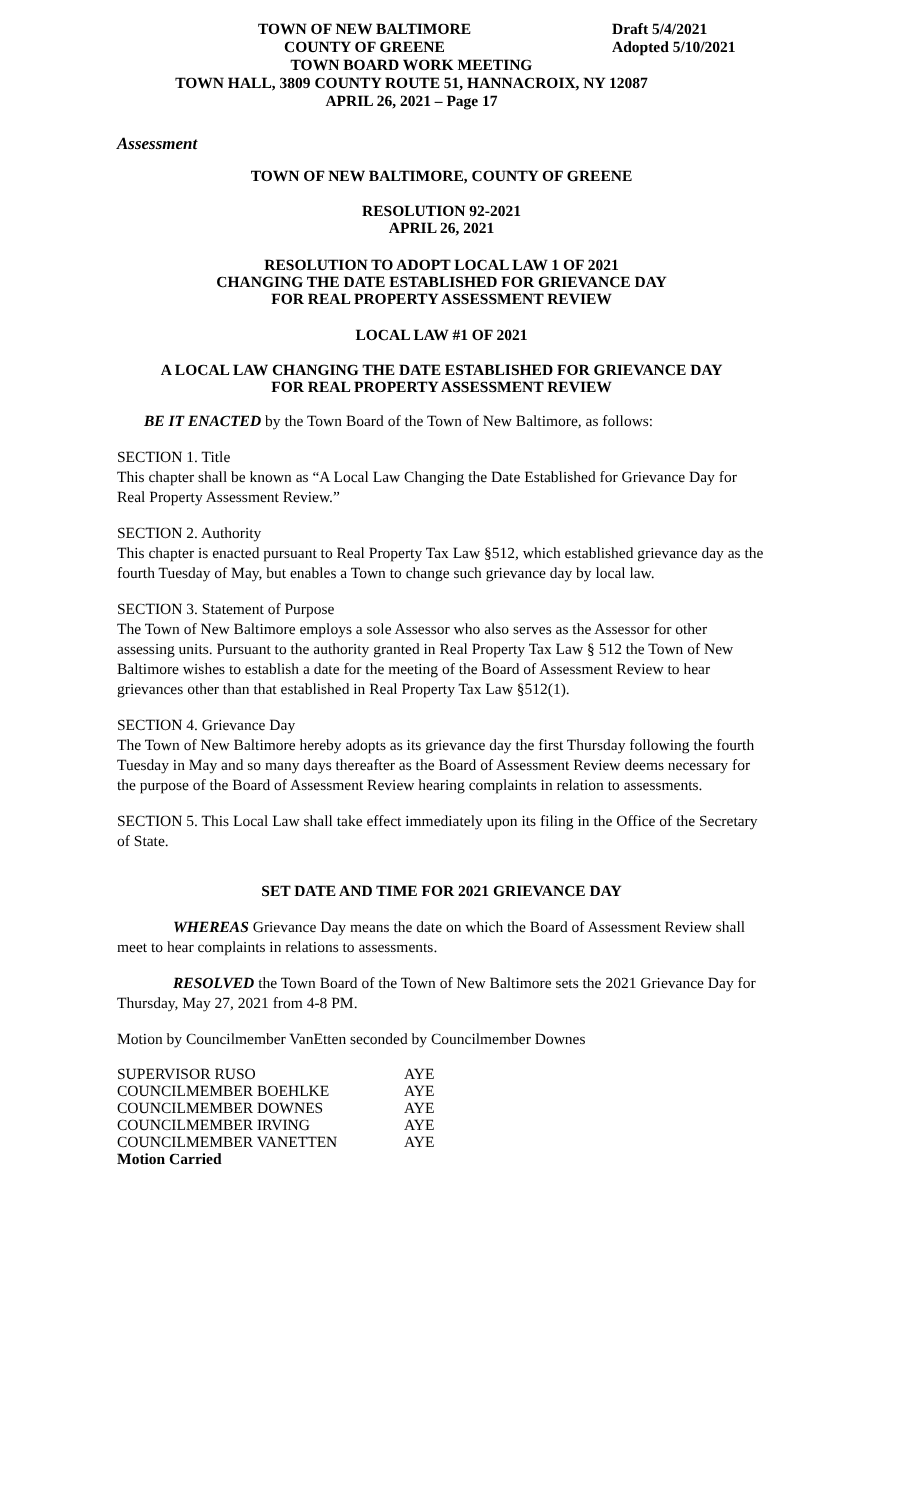TOWN OF NEW BALTIMORE
COUNTY OF GREENE
Draft 5/4/2021
Adopted 5/10/2021
TOWN BOARD WORK MEETING
TOWN HALL, 3809 COUNTY ROUTE 51, HANNACROIX, NY 12087
APRIL 26, 2021 – Page 17
Assessment
TOWN OF NEW BALTIMORE, COUNTY OF GREENE
RESOLUTION 92-2021
APRIL 26, 2021
RESOLUTION TO ADOPT LOCAL LAW 1 OF 2021
CHANGING THE DATE ESTABLISHED FOR GRIEVANCE DAY
FOR REAL PROPERTY ASSESSMENT REVIEW
LOCAL LAW #1 OF 2021
A LOCAL LAW CHANGING THE DATE ESTABLISHED FOR GRIEVANCE DAY
FOR REAL PROPERTY ASSESSMENT REVIEW
BE IT ENACTED by the Town Board of the Town of New Baltimore, as follows:
SECTION 1. Title
This chapter shall be known as “A Local Law Changing the Date Established for Grievance Day for Real Property Assessment Review.”
SECTION 2. Authority
This chapter is enacted pursuant to Real Property Tax Law §512, which established grievance day as the fourth Tuesday of May, but enables a Town to change such grievance day by local law.
SECTION 3. Statement of Purpose
The Town of New Baltimore employs a sole Assessor who also serves as the Assessor for other assessing units. Pursuant to the authority granted in Real Property Tax Law § 512 the Town of New Baltimore wishes to establish a date for the meeting of the Board of Assessment Review to hear grievances other than that established in Real Property Tax Law §512(1).
SECTION 4. Grievance Day
The Town of New Baltimore hereby adopts as its grievance day the first Thursday following the fourth Tuesday in May and so many days thereafter as the Board of Assessment Review deems necessary for the purpose of the Board of Assessment Review hearing complaints in relation to assessments.
SECTION 5. This Local Law shall take effect immediately upon its filing in the Office of the Secretary of State.
SET DATE AND TIME FOR 2021 GRIEVANCE DAY
WHEREAS Grievance Day means the date on which the Board of Assessment Review shall meet to hear complaints in relations to assessments.
RESOLVED the Town Board of the Town of New Baltimore sets the 2021 Grievance Day for Thursday, May 27, 2021 from 4-8 PM.
Motion by Councilmember VanEtten seconded by Councilmember Downes
| SUPERVISOR RUSO | AYE |
| COUNCILMEMBER BOEHLKE | AYE |
| COUNCILMEMBER DOWNES | AYE |
| COUNCILMEMBER IRVING | AYE |
| COUNCILMEMBER VANETTEN | AYE |
| Motion Carried | |